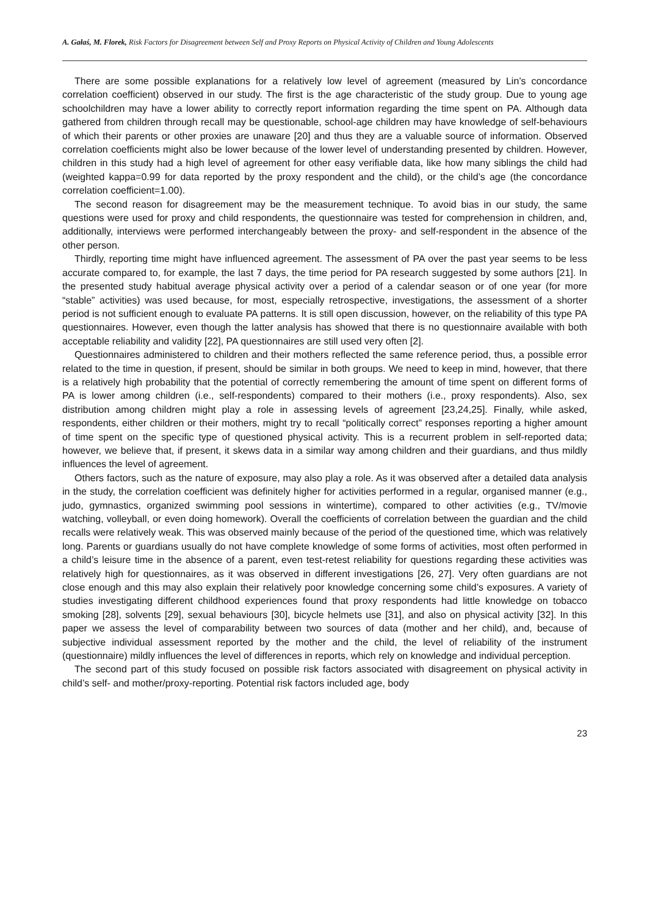A. Gałaś, M. Florek, Risk Factors for Disagreement between Self and Proxy Reports on Physical Activity of Children and Young Adolescents
There are some possible explanations for a relatively low level of agreement (measured by Lin’s concordance correlation coefficient) observed in our study. The first is the age characteristic of the study group. Due to young age schoolchildren may have a lower ability to correctly report information regarding the time spent on PA. Although data gathered from children through recall may be questionable, school-age children may have knowledge of self-behaviours of which their parents or other proxies are unaware [20] and thus they are a valuable source of information. Observed correlation coefficients might also be lower because of the lower level of understanding presented by children. However, children in this study had a high level of agreement for other easy verifiable data, like how many siblings the child had (weighted kappa=0.99 for data reported by the proxy respondent and the child), or the child’s age (the concordance correlation coefficient=1.00).
The second reason for disagreement may be the measurement technique. To avoid bias in our study, the same questions were used for proxy and child respondents, the questionnaire was tested for comprehension in children, and, additionally, interviews were performed interchangeably between the proxy- and self-respondent in the absence of the other person.
Thirdly, reporting time might have influenced agreement. The assessment of PA over the past year seems to be less accurate compared to, for example, the last 7 days, the time period for PA research suggested by some authors [21]. In the presented study habitual average physical activity over a period of a calendar season or of one year (for more “stable” activities) was used because, for most, especially retrospective, investigations, the assessment of a shorter period is not sufficient enough to evaluate PA patterns. It is still open discussion, however, on the reliability of this type PA questionnaires. However, even though the latter analysis has showed that there is no questionnaire available with both acceptable reliability and validity [22], PA questionnaires are still used very often [2].
Questionnaires administered to children and their mothers reflected the same reference period, thus, a possible error related to the time in question, if present, should be similar in both groups. We need to keep in mind, however, that there is a relatively high probability that the potential of correctly remembering the amount of time spent on different forms of PA is lower among children (i.e., self-respondents) compared to their mothers (i.e., proxy respondents). Also, sex distribution among children might play a role in assessing levels of agreement [23,24,25]. Finally, while asked, respondents, either children or their mothers, might try to recall “politically correct” responses reporting a higher amount of time spent on the specific type of questioned physical activity. This is a recurrent problem in self-reported data; however, we believe that, if present, it skews data in a similar way among children and their guardians, and thus mildly influences the level of agreement.
Others factors, such as the nature of exposure, may also play a role. As it was observed after a detailed data analysis in the study, the correlation coefficient was definitely higher for activities performed in a regular, organised manner (e.g., judo, gymnastics, organized swimming pool sessions in wintertime), compared to other activities (e.g., TV/movie watching, volleyball, or even doing homework). Overall the coefficients of correlation between the guardian and the child recalls were relatively weak. This was observed mainly because of the period of the questioned time, which was relatively long. Parents or guardians usually do not have complete knowledge of some forms of activities, most often performed in a child’s leisure time in the absence of a parent, even test-retest reliability for questions regarding these activities was relatively high for questionnaires, as it was observed in different investigations [26, 27]. Very often guardians are not close enough and this may also explain their relatively poor knowledge concerning some child’s exposures. A variety of studies investigating different childhood experiences found that proxy respondents had little knowledge on tobacco smoking [28], solvents [29], sexual behaviours [30], bicycle helmets use [31], and also on physical activity [32]. In this paper we assess the level of comparability between two sources of data (mother and her child), and, because of subjective individual assessment reported by the mother and the child, the level of reliability of the instrument (questionnaire) mildly influences the level of differences in reports, which rely on knowledge and individual perception.
The second part of this study focused on possible risk factors associated with disagreement on physical activity in child’s self- and mother/proxy-reporting. Potential risk factors included age, body
23